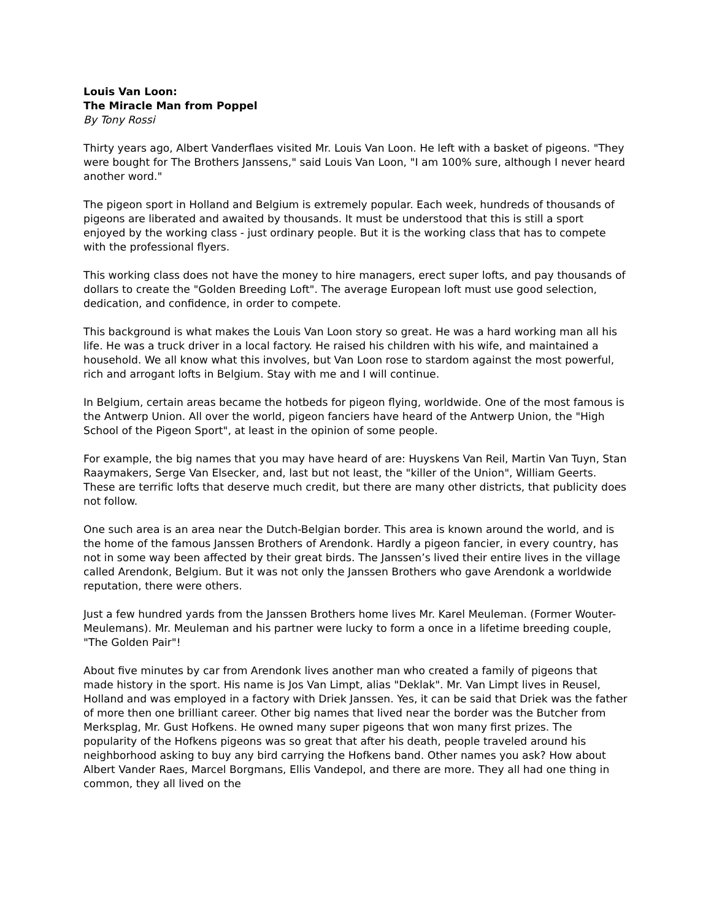Louis Van Loon:
The Miracle Man from Poppel
By Tony Rossi
Thirty years ago, Albert Vanderflaes visited Mr. Louis Van Loon. He left with a basket of pigeons. "They were bought for The Brothers Janssens," said Louis Van Loon, "I am 100% sure, although I never heard another word."
The pigeon sport in Holland and Belgium is extremely popular. Each week, hundreds of thousands of pigeons are liberated and awaited by thousands. It must be understood that this is still a sport enjoyed by the working class - just ordinary people. But it is the working class that has to compete with the professional flyers.
This working class does not have the money to hire managers, erect super lofts, and pay thousands of dollars to create the "Golden Breeding Loft". The average European loft must use good selection, dedication, and confidence, in order to compete.
This background is what makes the Louis Van Loon story so great. He was a hard working man all his life. He was a truck driver in a local factory. He raised his children with his wife, and maintained a household. We all know what this involves, but Van Loon rose to stardom against the most powerful, rich and arrogant lofts in Belgium. Stay with me and I will continue.
In Belgium, certain areas became the hotbeds for pigeon flying, worldwide. One of the most famous is the Antwerp Union. All over the world, pigeon fanciers have heard of the Antwerp Union, the "High School of the Pigeon Sport", at least in the opinion of some people.
For example, the big names that you may have heard of are: Huyskens Van Reil, Martin Van Tuyn, Stan Raaymakers, Serge Van Elsecker, and, last but not least, the "killer of the Union", William Geerts. These are terrific lofts that deserve much credit, but there are many other districts, that publicity does not follow.
One such area is an area near the Dutch-Belgian border. This area is known around the world, and is the home of the famous Janssen Brothers of Arendonk. Hardly a pigeon fancier, in every country, has not in some way been affected by their great birds. The Janssen’s lived their entire lives in the village called Arendonk, Belgium. But it was not only the Janssen Brothers who gave Arendonk a worldwide reputation, there were others.
Just a few hundred yards from the Janssen Brothers home lives Mr. Karel Meuleman. (Former Wouter-Meulemans). Mr. Meuleman and his partner were lucky to form a once in a lifetime breeding couple, "The Golden Pair"!
About five minutes by car from Arendonk lives another man who created a family of pigeons that made history in the sport. His name is Jos Van Limpt, alias "Deklak". Mr. Van Limpt lives in Reusel, Holland and was employed in a factory with Driek Janssen. Yes, it can be said that Driek was the father of more then one brilliant career. Other big names that lived near the border was the Butcher from Merksplag, Mr. Gust Hofkens. He owned many super pigeons that won many first prizes. The popularity of the Hofkens pigeons was so great that after his death, people traveled around his neighborhood asking to buy any bird carrying the Hofkens band. Other names you ask? How about Albert Vander Raes, Marcel Borgmans, Ellis Vandepol, and there are more. They all had one thing in common, they all lived on the